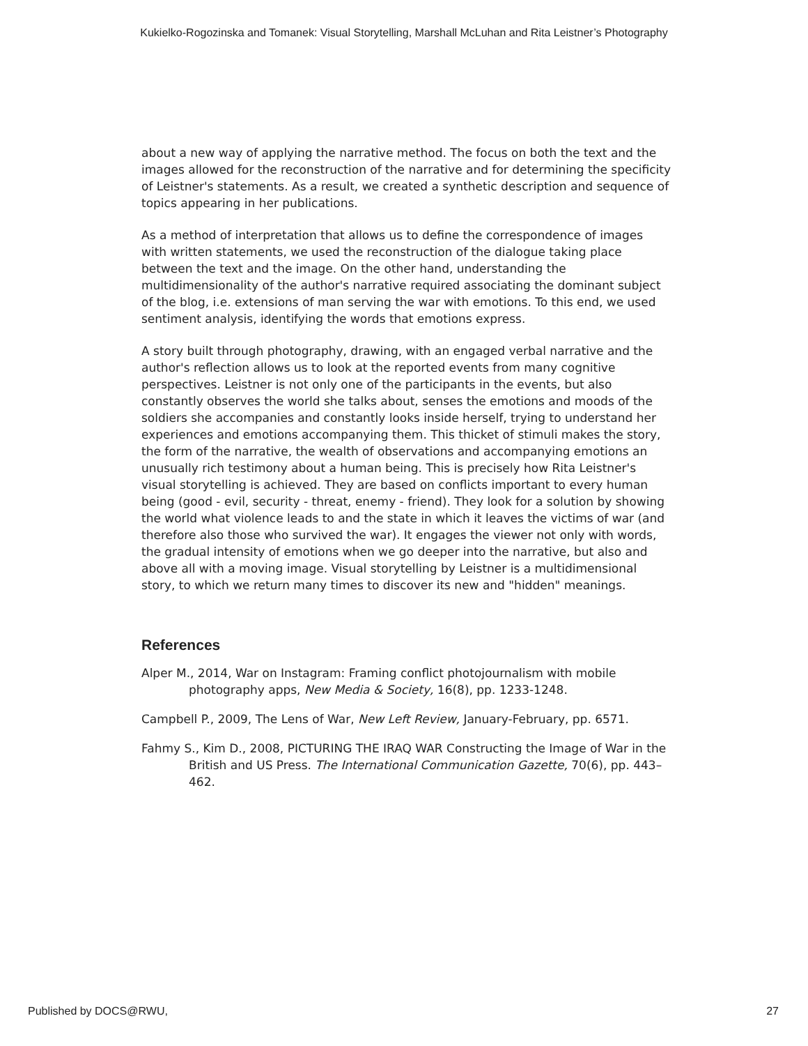Kukielko-Rogozinska and Tomanek: Visual Storytelling, Marshall McLuhan and Rita Leistner’s Photography
about a new way of applying the narrative method. The focus on both the text and the images allowed for the reconstruction of the narrative and for determining the specificity of Leistner's statements. As a result, we created a synthetic description and sequence of topics appearing in her publications.
As a method of interpretation that allows us to define the correspondence of images with written statements, we used the reconstruction of the dialogue taking place between the text and the image. On the other hand, understanding the multidimensionality of the author's narrative required associating the dominant subject of the blog, i.e. extensions of man serving the war with emotions. To this end, we used sentiment analysis, identifying the words that emotions express.
A story built through photography, drawing, with an engaged verbal narrative and the author's reflection allows us to look at the reported events from many cognitive perspectives. Leistner is not only one of the participants in the events, but also constantly observes the world she talks about, senses the emotions and moods of the soldiers she accompanies and constantly looks inside herself, trying to understand her experiences and emotions accompanying them. This thicket of stimuli makes the story, the form of the narrative, the wealth of observations and accompanying emotions an unusually rich testimony about a human being. This is precisely how Rita Leistner's visual storytelling is achieved. They are based on conflicts important to every human being (good - evil, security - threat, enemy - friend). They look for a solution by showing the world what violence leads to and the state in which it leaves the victims of war (and therefore also those who survived the war). It engages the viewer not only with words, the gradual intensity of emotions when we go deeper into the narrative, but also and above all with a moving image. Visual storytelling by Leistner is a multidimensional story, to which we return many times to discover its new and "hidden" meanings.
References
Alper M., 2014, War on Instagram: Framing conflict photojournalism with mobile photography apps, New Media & Society, 16(8), pp. 1233-1248.
Campbell P., 2009, The Lens of War, New Left Review, January-February, pp. 6571.
Fahmy S., Kim D., 2008, PICTURING THE IRAQ WAR Constructing the Image of War in the British and US Press. The International Communication Gazette, 70(6), pp. 443–462.
Published by DOCS@RWU, 27